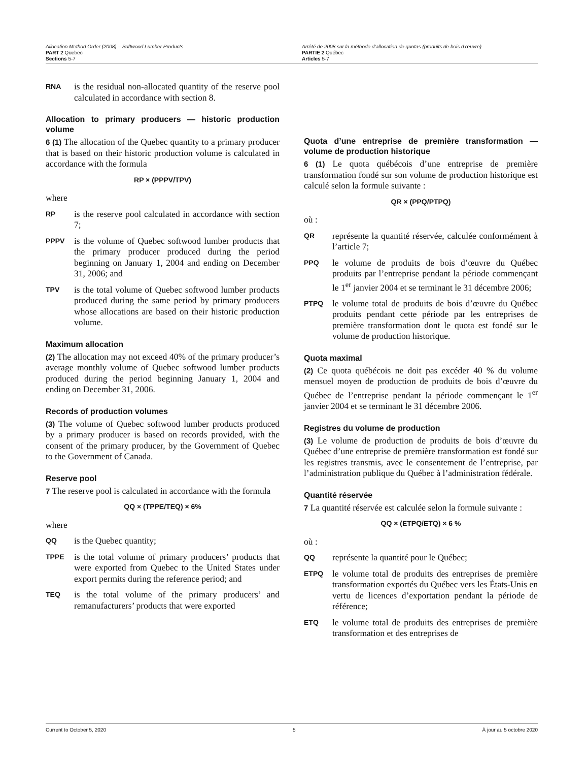Allocation Method Order (2008) – Softwood Lumber Products
PART 2 Quebec
Sections 5-7
Arrêté de 2008 sur la méthode d’allocation de quotas (produits de bois d’œuvre)
PARTIE 2 Québec
Articles 5-7
RNA is the residual non-allocated quantity of the reserve pool calculated in accordance with section 8.
Allocation to primary producers — historic production volume
6 (1) The allocation of the Quebec quantity to a primary producer that is based on their historic production volume is calculated in accordance with the formula
RP × (PPPV/TPV)
where
RP is the reserve pool calculated in accordance with section 7;
PPPV is the volume of Quebec softwood lumber products that the primary producer produced during the period beginning on January 1, 2004 and ending on December 31, 2006; and
TPV is the total volume of Quebec softwood lumber products produced during the same period by primary producers whose allocations are based on their historic production volume.
Maximum allocation
(2) The allocation may not exceed 40% of the primary producer’s average monthly volume of Quebec softwood lumber products produced during the period beginning January 1, 2004 and ending on December 31, 2006.
Records of production volumes
(3) The volume of Quebec softwood lumber products produced by a primary producer is based on records provided, with the consent of the primary producer, by the Government of Quebec to the Government of Canada.
Reserve pool
7 The reserve pool is calculated in accordance with the formula
QQ × (TPPE/TEQ) × 6%
where
QQ is the Quebec quantity;
TPPE is the total volume of primary producers’ products that were exported from Quebec to the United States under export permits during the reference period; and
TEQ is the total volume of the primary producers’ and remanufacturers’ products that were exported
Quota d’une entreprise de première transformation — volume de production historique
6 (1) Le quota québécois d’une entreprise de première transformation fondé sur son volume de production historique est calculé selon la formule suivante :
QR × (PPQ/PTPQ)
où :
QR représente la quantité réservée, calculée conformément à l’article 7;
PPQ le volume de produits de bois d’œuvre du Québec produits par l’entreprise pendant la période commençant le 1<sup>er</sup> janvier 2004 et se terminant le 31 décembre 2006;
PTPQ le volume total de produits de bois d’œuvre du Québec produits pendant cette période par les entreprises de première transformation dont le quota est fondé sur le volume de production historique.
Quota maximal
(2) Ce quota québécois ne doit pas excéder 40 % du volume mensuel moyen de production de produits de bois d’œuvre du Québec de l’entreprise pendant la période commençant le 1<sup>er</sup> janvier 2004 et se terminant le 31 décembre 2006.
Registres du volume de production
(3) Le volume de production de produits de bois d’œuvre du Québec d’une entreprise de première transformation est fondé sur les registres transmis, avec le consentement de l’entreprise, par l’administration publique du Québec à l’administration fédérale.
Quantité réservée
7 La quantité réservée est calculée selon la formule suivante :
QQ × (ETPQ/ETQ) × 6 %
où :
QQ représente la quantité pour le Québec;
ETPQ le volume total de produits des entreprises de première transformation exportés du Québec vers les États-Unis en vertu de licences d’exportation pendant la période de référence;
ETQ le volume total de produits des entreprises de première transformation et des entreprises de
Current to October 5, 2020 5 À jour au 5 octobre 2020